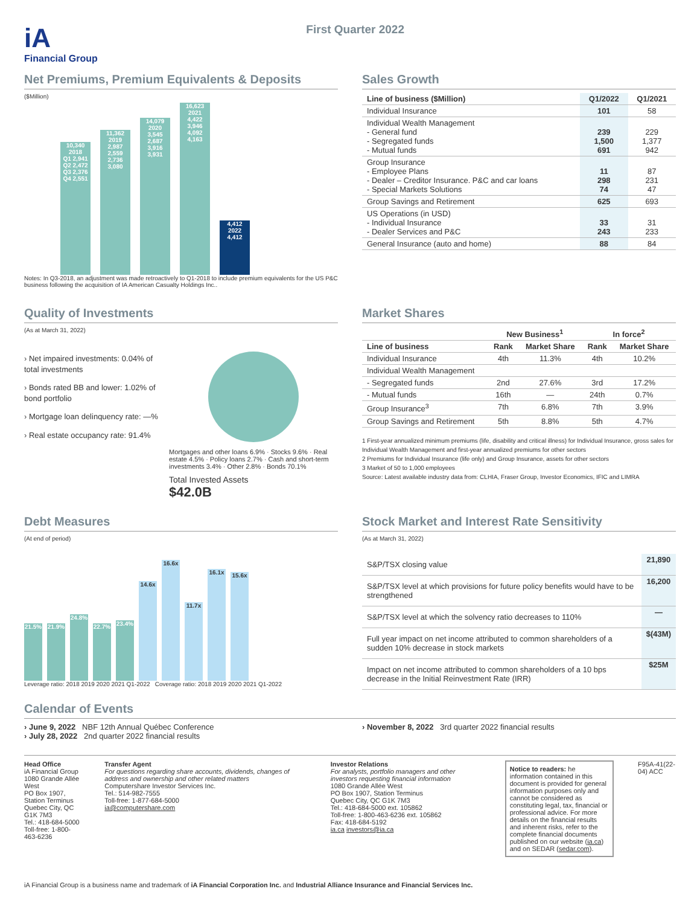iA
Financial Group
First Quarter 2022
Net Premiums, Premium Equivalents & Deposits
($Million)
10,340
2018
Q1 2,941 Q2 2,472 Q3 2,376 Q4 2,551
11,362
2019
2,987 2,559 2,736 3,080
14,079
2020
3,545 2,687 3,916 3,931
16,623
2021
4,422 3,946 4,092 4,163
4,412
2022
4,412
Notes: In Q3-2018, an adjustment was made retroactively to Q1-2018 to include premium equivalents for the US P&C business following the acquisition of IA American Casualty Holdings Inc..
Sales Growth
| Line of business ($Million) | Q1/2022 | Q1/2021 |
| --- | --- | --- |
| Individual Insurance | 101 | 58 |
| Individual Wealth Management - General fund - Segregated funds - Mutual funds | 239 1,500 691 | 229 1,377 942 |
| Group Insurance - Employee Plans - Dealer – Creditor Insurance. P&C and car loans - Special Markets Solutions | 11 298 74 | 87 231 47 |
| Group Savings and Retirement | 625 | 693 |
| US Operations (in USD) - Individual Insurance - Dealer Services and P&C | 33 243 | 31 233 |
| General Insurance (auto and home) | 88 | 84 |
Quality of Investments
(As at March 31, 2022)
› Net impaired investments: 0.04% of total investments
› Bonds rated BB and lower: 1.02% of bond portfolio
› Mortgage loan delinquency rate: —%
› Real estate occupancy rate: 91.4%
Mortgages and other loans 6.9% · Stocks 9.6% · Real estate 4.5% · Policy loans 2.7% · Cash and short-term investments 3.4% · Other 2.8% · Bonds 70.1%
Total Invested Assets
$42.0B
Market Shares
| | New Business<sup>1</sup> | | In force<sup>2</sup> | |
| --- | --- | --- | --- | --- |
| Line of business | Rank | Market Share | Rank | Market Share |
| Individual Insurance | 4th | 11.3% | 4th | 10.2% |
| Individual Wealth Management | | | | |
| - Segregated funds | 2nd | 27.6% | 3rd | 17.2% |
| - Mutual funds | 16th | — | 24th | 0.7% |
| Group Insurance<sup>3</sup> | 7th | 6.8% | 7th | 3.9% |
| Group Savings and Retirement | 5th | 8.8% | 5th | 4.7% |
1 First-year annualized minimum premiums (life, disability and critical illness) for Individual Insurance, gross sales for Individual Wealth Management and first-year annualized premiums for other sectors
2 Premiums for Individual Insurance (life only) and Group Insurance, assets for other sectors
3 Market of 50 to 1,000 employees
Source: Latest available industry data from: CLHIA, Fraser Group, Investor Economics, IFIC and LIMRA
Debt Measures
(At end of period)
21.5%
21.9%
24.8%
22.7%
23.4%
14.6x
16.6x
11.7x
16.1x
15.6x
Leverage ratio: 2018 2019 2020 2021 Q1-2022 Coverage ratio: 2018 2019 2020 2021 Q1-2022
Stock Market and Interest Rate Sensitivity
(As at March 31, 2022)
| S&P/TSX closing value | 21,890 |
| S&P/TSX level at which provisions for future policy benefits would have to be strengthened | 16,200 |
| S&P/TSX level at which the solvency ratio decreases to 110% | — |
| Full year impact on net income attributed to common shareholders of a sudden 10% decrease in stock markets | $(43M) |
| Impact on net income attributed to common shareholders of a 10 bps decrease in the Initial Reinvestment Rate (IRR) | $25M |
Calendar of Events
› June 9, 2022 NBF 12th Annual Québec Conference
› July 28, 2022 2nd quarter 2022 financial results
› November 8, 2022 3rd quarter 2022 financial results
Head Office
iA Financial Group
1080 Grande Allée West
PO Box 1907, Station Terminus
Quebec City, QC G1K 7M3
Tel.: 418-684-5000
Toll-free: 1-800-463-6236
Transfer Agent
For questions regarding share accounts, dividends, changes of address and ownership and other related matters
Computershare Investor Services Inc.
Tel.: 514-982-7555
Toll-free: 1-877-684-5000
ia@computershare.com
Investor Relations
For analysts, portfolio managers and other investors requesting financial information
1080 Grande Allée West
PO Box 1907, Station Terminus
Quebec City, QC G1K 7M3
Tel.: 418-684-5000 ext. 105862
Toll-free: 1-800-463-6236 ext. 105862
Fax: 418-684-5192
ia.ca investors@ia.ca
Notice to readers: he information contained in this document is provided for general information purposes only and cannot be considered as constituting legal, tax, financial or professional advice. For more details on the financial results and inherent risks, refer to the complete financial documents published on our website (ia.ca) and on SEDAR (sedar.com).
F95A-41(22-04) ACC
iA Financial Group is a business name and trademark of iA Financial Corporation Inc. and Industrial Alliance Insurance and Financial Services Inc.